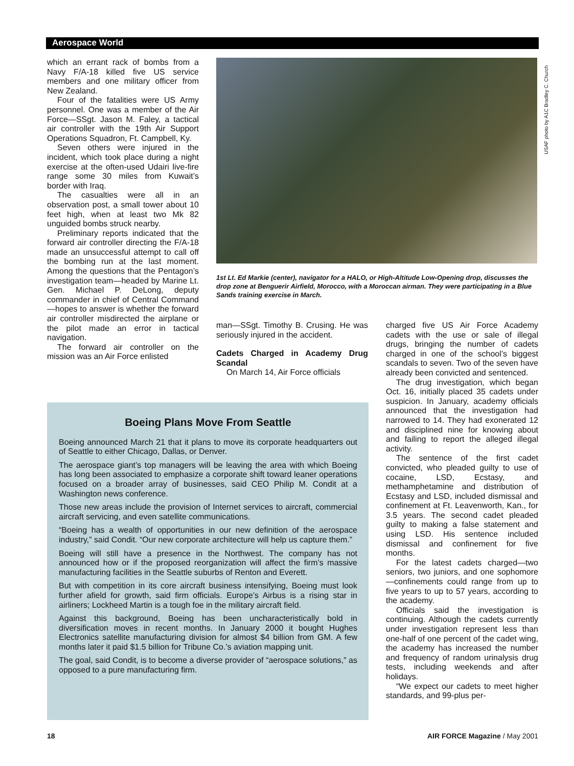Aerospace World
which an errant rack of bombs from a Navy F/A-18 killed five US service members and one military officer from New Zealand.
Four of the fatalities were US Army personnel. One was a member of the Air Force—SSgt. Jason M. Faley, a tactical air controller with the 19th Air Support Operations Squadron, Ft. Campbell, Ky.
Seven others were injured in the incident, which took place during a night exercise at the often-used Udairi live-fire range some 30 miles from Kuwait’s border with Iraq.
The casualties were all in an observation post, a small tower about 10 feet high, when at least two Mk 82 unguided bombs struck nearby.
Preliminary reports indicated that the forward air controller directing the F/A-18 made an unsuccessful attempt to call off the bombing run at the last moment. Among the questions that the Pentagon’s investigation team—headed by Marine Lt. Gen. Michael P. DeLong, deputy commander in chief of Central Command—hopes to answer is whether the forward air controller misdirected the airplane or the pilot made an error in tactical navigation.
The forward air controller on the mission was an Air Force enlisted
USAF photo by A1C Bradley C. Church
1st Lt. Ed Markie (center), navigator for a HALO, or High-Altitude Low-Opening drop, discusses the drop zone at Benguerir Airfield, Morocco, with a Moroccan airman. They were participating in a Blue Sands training exercise in March.
man—SSgt. Timothy B. Crusing. He was seriously injured in the accident.
Cadets Charged in Academy Drug Scandal
On March 14, Air Force officials
charged five US Air Force Academy cadets with the use or sale of illegal drugs, bringing the number of cadets charged in one of the school’s biggest scandals to seven. Two of the seven have already been convicted and sentenced.
The drug investigation, which began Oct. 16, initially placed 35 cadets under suspicion. In January, academy officials announced that the investigation had narrowed to 14. They had exonerated 12 and disciplined nine for knowing about and failing to report the alleged illegal activity.
The sentence of the first cadet convicted, who pleaded guilty to use of cocaine, LSD, Ecstasy, and methamphetamine and distribution of Ecstasy and LSD, included dismissal and confinement at Ft. Leavenworth, Kan., for 3.5 years. The second cadet pleaded guilty to making a false statement and using LSD. His sentence included dismissal and confinement for five months.
For the latest cadets charged—two seniors, two juniors, and one sophomore—confinements could range from up to five years to up to 57 years, according to the academy.
Officials said the investigation is continuing. Although the cadets currently under investigation represent less than one-half of one percent of the cadet wing, the academy has increased the number and frequency of random urinalysis drug tests, including weekends and after holidays.
“We expect our cadets to meet higher standards, and 99-plus per-
Boeing Plans Move From Seattle
Boeing announced March 21 that it plans to move its corporate headquarters out of Seattle to either Chicago, Dallas, or Denver.
The aerospace giant’s top managers will be leaving the area with which Boeing has long been associated to emphasize a corporate shift toward leaner operations focused on a broader array of businesses, said CEO Philip M. Condit at a Washington news conference.
Those new areas include the provision of Internet services to aircraft, commercial aircraft servicing, and even satellite communications.
“Boeing has a wealth of opportunities in our new definition of the aerospace industry,” said Condit. “Our new corporate architecture will help us capture them.”
Boeing will still have a presence in the Northwest. The company has not announced how or if the proposed reorganization will affect the firm’s massive manufacturing facilities in the Seattle suburbs of Renton and Everett.
But with competition in its core aircraft business intensifying, Boeing must look further afield for growth, said firm officials. Europe’s Airbus is a rising star in airliners; Lockheed Martin is a tough foe in the military aircraft field.
Against this background, Boeing has been uncharacteristically bold in diversification moves in recent months. In January 2000 it bought Hughes Electronics satellite manufacturing division for almost $4 billion from GM. A few months later it paid $1.5 billion for Tribune Co.’s aviation mapping unit.
The goal, said Condit, is to become a diverse provider of “aerospace solutions,” as opposed to a pure manufacturing firm.
18 AIR FORCE Magazine / May 2001